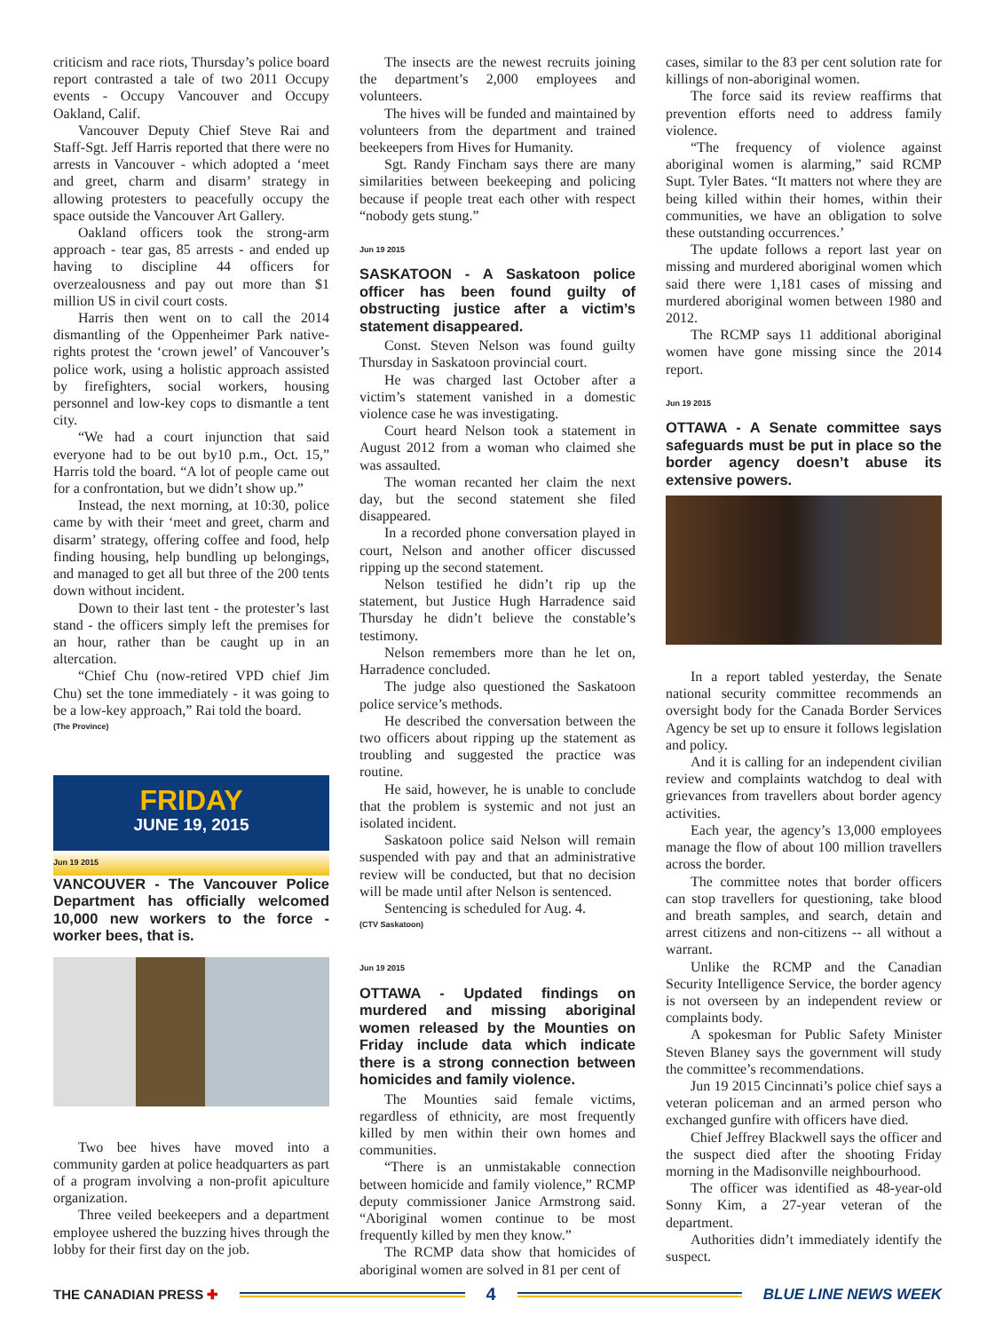criticism and race riots, Thursday’s police board report contrasted a tale of two 2011 Occupy events - Occupy Vancouver and Occupy Oakland, Calif.
Vancouver Deputy Chief Steve Rai and Staff-Sgt. Jeff Harris reported that there were no arrests in Vancouver - which adopted a ‘meet and greet, charm and disarm’ strategy in allowing protesters to peacefully occupy the space outside the Vancouver Art Gallery.
Oakland officers took the strong-arm approach - tear gas, 85 arrests - and ended up having to discipline 44 officers for overzealousness and pay out more than $1 million US in civil court costs.
Harris then went on to call the 2014 dismantling of the Oppenheimer Park native-rights protest the ‘crown jewel’ of Vancouver’s police work, using a holistic approach assisted by firefighters, social workers, housing personnel and low-key cops to dismantle a tent city.
“We had a court injunction that said everyone had to be out by10 p.m., Oct. 15,” Harris told the board. “A lot of people came out for a confrontation, but we didn’t show up.”
Instead, the next morning, at 10:30, police came by with their ‘meet and greet, charm and disarm’ strategy, offering coffee and food, help finding housing, help bundling up belongings, and managed to get all but three of the 200 tents down without incident.
Down to their last tent - the protester’s last stand - the officers simply left the premises for an hour, rather than be caught up in an altercation.
“Chief Chu (now-retired VPD chief Jim Chu) set the tone immediately - it was going to be a low-key approach,” Rai told the board.
(The Province)
FRIDAY
JUNE 19, 2015
Jun 19 2015
VANCOUVER - The Vancouver Police Department has officially welcomed 10,000 new workers to the force - worker bees, that is.
Two bee hives have moved into a community garden at police headquarters as part of a program involving a non-profit apiculture organization.
Three veiled beekeepers and a department employee ushered the buzzing hives through the lobby for their first day on the job.
The insects are the newest recruits joining the department’s 2,000 employees and volunteers.
The hives will be funded and maintained by volunteers from the department and trained beekeepers from Hives for Humanity.
Sgt. Randy Fincham says there are many similarities between beekeeping and policing because if people treat each other with respect “nobody gets stung.”
Jun 19 2015
SASKATOON - A Saskatoon police officer has been found guilty of obstructing justice after a victim’s statement disappeared.
Const. Steven Nelson was found guilty Thursday in Saskatoon provincial court.
He was charged last October after a victim’s statement vanished in a domestic violence case he was investigating.
Court heard Nelson took a statement in August 2012 from a woman who claimed she was assaulted.
The woman recanted her claim the next day, but the second statement she filed disappeared.
In a recorded phone conversation played in court, Nelson and another officer discussed ripping up the second statement.
Nelson testified he didn’t rip up the statement, but Justice Hugh Harradence said Thursday he didn’t believe the constable’s testimony.
Nelson remembers more than he let on, Harradence concluded.
The judge also questioned the Saskatoon police service’s methods.
He described the conversation between the two officers about ripping up the statement as troubling and suggested the practice was routine.
He said, however, he is unable to conclude that the problem is systemic and not just an isolated incident.
Saskatoon police said Nelson will remain suspended with pay and that an administrative review will be conducted, but that no decision will be made until after Nelson is sentenced.
Sentencing is scheduled for Aug. 4.
(CTV Saskatoon)
Jun 19 2015
OTTAWA - Updated findings on murdered and missing aboriginal women released by the Mounties on Friday include data which indicate there is a strong connection between homicides and family violence.
The Mounties said female victims, regardless of ethnicity, are most frequently killed by men within their own homes and communities.
“There is an unmistakable connection between homicide and family violence,” RCMP deputy commissioner Janice Armstrong said. “Aboriginal women continue to be most frequently killed by men they know.”
The RCMP data show that homicides of aboriginal women are solved in 81 per cent of
cases, similar to the 83 per cent solution rate for killings of non-aboriginal women.
The force said its review reaffirms that prevention efforts need to address family violence.
“The frequency of violence against aboriginal women is alarming,” said RCMP Supt. Tyler Bates. “It matters not where they are being killed within their homes, within their communities, we have an obligation to solve these outstanding occurrences.’
The update follows a report last year on missing and murdered aboriginal women which said there were 1,181 cases of missing and murdered aboriginal women between 1980 and 2012.
The RCMP says 11 additional aboriginal women have gone missing since the 2014 report.
Jun 19 2015
OTTAWA - A Senate committee says safeguards must be put in place so the border agency doesn’t abuse its extensive powers.
In a report tabled yesterday, the Senate national security committee recommends an oversight body for the Canada Border Services Agency be set up to ensure it follows legislation and policy.
And it is calling for an independent civilian review and complaints watchdog to deal with grievances from travellers about border agency activities.
Each year, the agency’s 13,000 employees manage the flow of about 100 million travellers across the border.
The committee notes that border officers can stop travellers for questioning, take blood and breath samples, and search, detain and arrest citizens and non-citizens -- all without a warrant.
Unlike the RCMP and the Canadian Security Intelligence Service, the border agency is not overseen by an independent review or complaints body.
A spokesman for Public Safety Minister Steven Blaney says the government will study the committee’s recommendations.
Jun 19 2015 Cincinnati’s police chief says a veteran policeman and an armed person who exchanged gunfire with officers have died.
Chief Jeffrey Blackwell says the officer and the suspect died after the shooting Friday morning in the Madisonville neighbourhood.
The officer was identified as 48-year-old Sonny Kim, a 27-year veteran of the department.
Authorities didn’t immediately identify the suspect.
THE CANADIAN PRESS ✚ 4 BLUE LINE NEWS WEEK